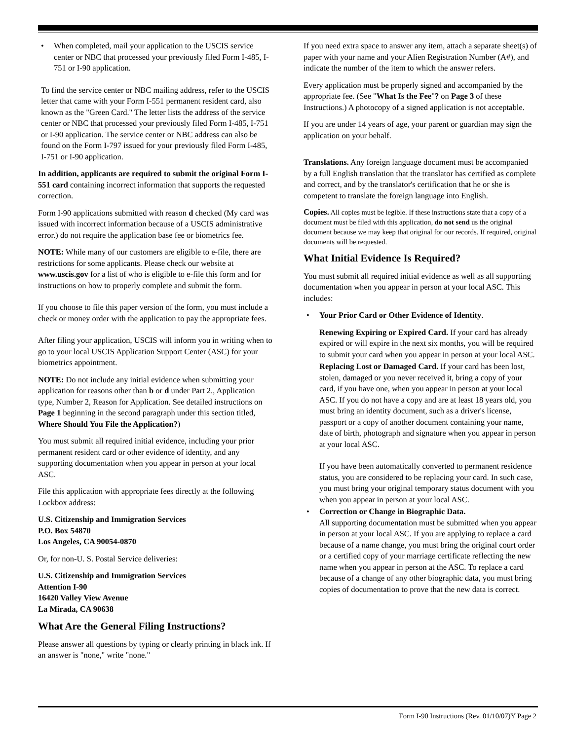• When completed, mail your application to the USCIS service center or NBC that processed your previously filed Form I-485, I-751 or I-90 application.
To find the service center or NBC mailing address, refer to the USCIS letter that came with your Form I-551 permanent resident card, also known as the "Green Card." The letter lists the address of the service center or NBC that processed your previously filed Form I-485, I-751 or I-90 application. The service center or NBC address can also be found on the Form I-797 issued for your previously filed Form I-485, I-751 or I-90 application.
In addition, applicants are required to submit the original Form I-551 card containing incorrect information that supports the requested correction.
Form I-90 applications submitted with reason d checked (My card was issued with incorrect information because of a USCIS administrative error.) do not require the application base fee or biometrics fee.
NOTE: While many of our customers are eligible to e-file, there are restrictions for some applicants. Please check our website at www.uscis.gov for a list of who is eligible to e-file this form and for instructions on how to properly complete and submit the form.
If you choose to file this paper version of the form, you must include a check or money order with the application to pay the appropriate fees.
After filing your application, USCIS will inform you in writing when to go to your local USCIS Application Support Center (ASC) for your biometrics appointment.
NOTE: Do not include any initial evidence when submitting your application for reasons other than b or d under Part 2., Application type, Number 2, Reason for Application. See detailed instructions on Page 1 beginning in the second paragraph under this section titled, Where Should You File the Application?)
You must submit all required initial evidence, including your prior permanent resident card or other evidence of identity, and any supporting documentation when you appear in person at your local ASC.
File this application with appropriate fees directly at the following Lockbox address:
U.S. Citizenship and Immigration Services
P.O. Box 54870
Los Angeles, CA 90054-0870
Or, for non-U. S. Postal Service deliveries:
U.S. Citizenship and Immigration Services
Attention I-90
16420 Valley View Avenue
La Mirada, CA 90638
What Are the General Filing Instructions?
Please answer all questions by typing or clearly printing in black ink. If an answer is "none," write "none."
If you need extra space to answer any item, attach a separate sheet(s) of paper with your name and your Alien Registration Number (A#), and indicate the number of the item to which the answer refers.
Every application must be properly signed and accompanied by the appropriate fee. (See "What Is the Fee"? on Page 3 of these Instructions.) A photocopy of a signed application is not acceptable.
If you are under 14 years of age, your parent or guardian may sign the application on your behalf.
Translations. Any foreign language document must be accompanied by a full English translation that the translator has certified as complete and correct, and by the translator's certification that he or she is competent to translate the foreign language into English.
Copies. All copies must be legible. If these instructions state that a copy of a document must be filed with this application, do not send us the original document because we may keep that original for our records. If required, original documents will be requested.
What Initial Evidence Is Required?
You must submit all required initial evidence as well as all supporting documentation when you appear in person at your local ASC. This includes:
• Your Prior Card or Other Evidence of Identity.
Renewing Expiring or Expired Card. If your card has already expired or will expire in the next six months, you will be required to submit your card when you appear in person at your local ASC.
Replacing Lost or Damaged Card. If your card has been lost, stolen, damaged or you never received it, bring a copy of your card, if you have one, when you appear in person at your local ASC. If you do not have a copy and are at least 18 years old, you must bring an identity document, such as a driver's license, passport or a copy of another document containing your name, date of birth, photograph and signature when you appear in person at your local ASC.
If you have been automatically converted to permanent residence status, you are considered to be replacing your card. In such case, you must bring your original temporary status document with you when you appear in person at your local ASC.
• Correction or Change in Biographic Data.
All supporting documentation must be submitted when you appear in person at your local ASC. If you are applying to replace a card because of a name change, you must bring the original court order or a certified copy of your marriage certificate reflecting the new name when you appear in person at the ASC. To replace a card because of a change of any other biographic data, you must bring copies of documentation to prove that the new data is correct.
Form I-90 Instructions (Rev. 01/10/07)Y Page 2